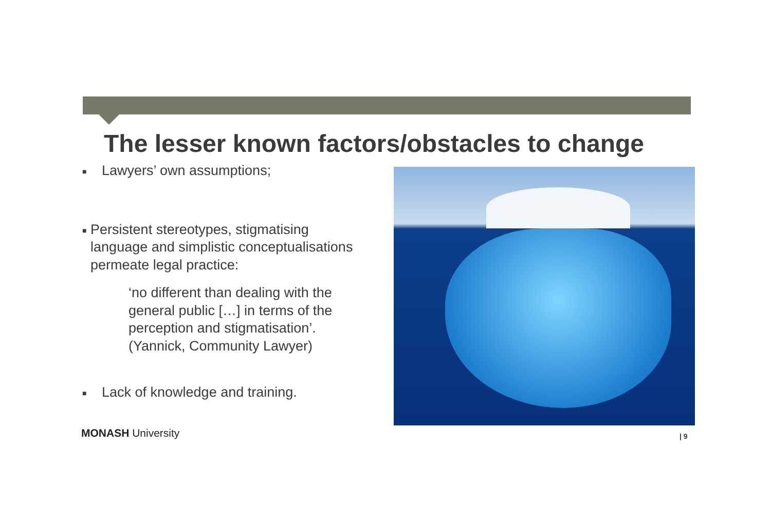The lesser known factors/obstacles to change
■ Lawyers’ own assumptions;
■ Persistent stereotypes, stigmatising language and simplistic conceptualisations permeate legal practice:
‘no different than dealing with the general public […] in terms of the perception and stigmatisation’. (Yannick, Community Lawyer)
■ Lack of knowledge and training.
MONASH University | 9